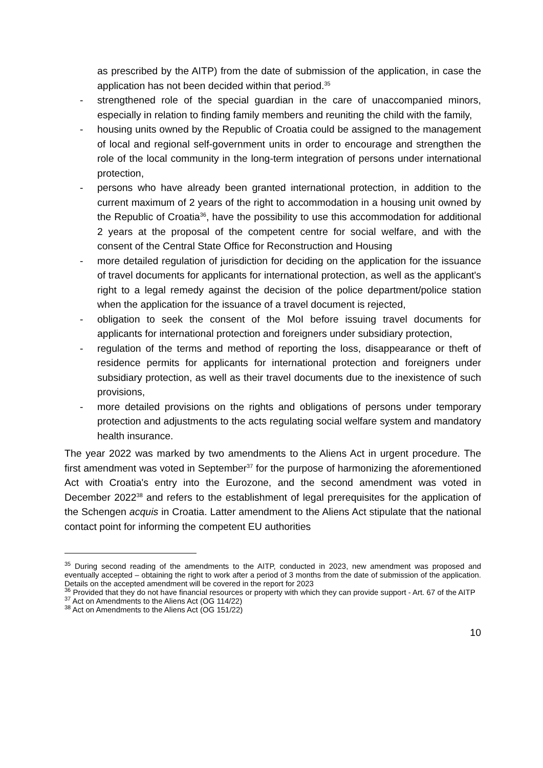as prescribed by the AITP) from the date of submission of the application, in case the application has not been decided within that period.<sup>35</sup>
- strengthened role of the special guardian in the care of unaccompanied minors, especially in relation to finding family members and reuniting the child with the family,
- housing units owned by the Republic of Croatia could be assigned to the management of local and regional self-government units in order to encourage and strengthen the role of the local community in the long-term integration of persons under international protection,
- persons who have already been granted international protection, in addition to the current maximum of 2 years of the right to accommodation in a housing unit owned by the Republic of Croatia<sup>36</sup>, have the possibility to use this accommodation for additional 2 years at the proposal of the competent centre for social welfare, and with the consent of the Central State Office for Reconstruction and Housing
- more detailed regulation of jurisdiction for deciding on the application for the issuance of travel documents for applicants for international protection, as well as the applicant's right to a legal remedy against the decision of the police department/police station when the application for the issuance of a travel document is rejected,
- obligation to seek the consent of the MoI before issuing travel documents for applicants for international protection and foreigners under subsidiary protection,
- regulation of the terms and method of reporting the loss, disappearance or theft of residence permits for applicants for international protection and foreigners under subsidiary protection, as well as their travel documents due to the inexistence of such provisions,
- more detailed provisions on the rights and obligations of persons under temporary protection and adjustments to the acts regulating social welfare system and mandatory health insurance.
The year 2022 was marked by two amendments to the Aliens Act in urgent procedure. The first amendment was voted in September<sup>37</sup> for the purpose of harmonizing the aforementioned Act with Croatia's entry into the Eurozone, and the second amendment was voted in December 2022<sup>38</sup> and refers to the establishment of legal prerequisites for the application of the Schengen acquis in Croatia. Latter amendment to the Aliens Act stipulate that the national contact point for informing the competent EU authorities
<sup>35</sup> During second reading of the amendments to the AITP, conducted in 2023, new amendment was proposed and eventually accepted – obtaining the right to work after a period of 3 months from the date of submission of the application. Details on the accepted amendment will be covered in the report for 2023
<sup>36</sup> Provided that they do not have financial resources or property with which they can provide support - Art. 67 of the AITP
<sup>37</sup> Act on Amendments to the Aliens Act (OG 114/22)
<sup>38</sup> Act on Amendments to the Aliens Act (OG 151/22)
10